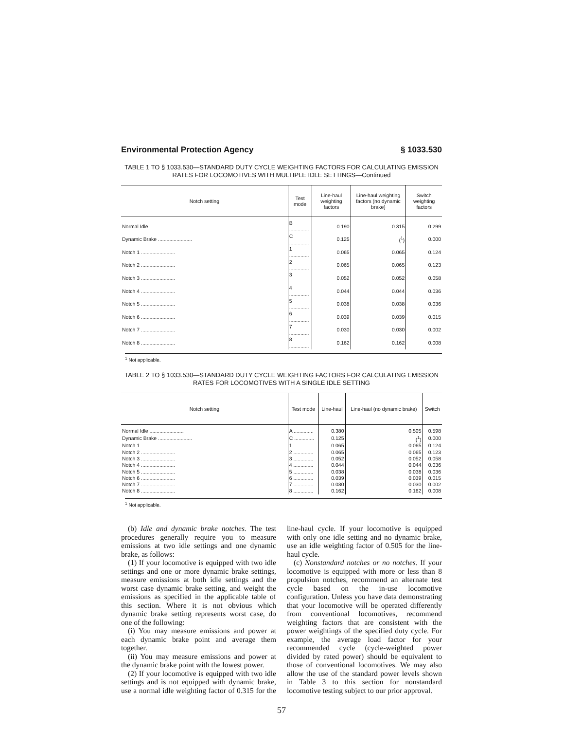Environmental Protection Agency § 1033.530
TABLE 1 TO § 1033.530—STANDARD DUTY CYCLE WEIGHTING FACTORS FOR CALCULATING EMISSION RATES FOR LOCOMOTIVES WITH MULTIPLE IDLE SETTINGS—Continued
| Notch setting | Test mode | Line-haul weighting factors | Line-haul weighting factors (no dynamic brake) | Switch weighting factors |
| --- | --- | --- | --- | --- |
| Normal Idle ........................ | B .............. | 0.190 | 0.315 | 0.299 |
| Dynamic Brake ........................ | C .............. | 0.125 | (<sup>1</sup>) | 0.000 |
| Notch 1 ........................ | 1 .............. | 0.065 | 0.065 | 0.124 |
| Notch 2 ........................ | 2 .............. | 0.065 | 0.065 | 0.123 |
| Notch 3 ........................ | 3 .............. | 0.052 | 0.052 | 0.058 |
| Notch 4 ........................ | 4 .............. | 0.044 | 0.044 | 0.036 |
| Notch 5 ........................ | 5 .............. | 0.038 | 0.038 | 0.036 |
| Notch 6 ........................ | 6 .............. | 0.039 | 0.039 | 0.015 |
| Notch 7 ........................ | 7 .............. | 0.030 | 0.030 | 0.002 |
| Notch 8 ........................ | 8 .............. | 0.162 | 0.162 | 0.008 |
<sup>1</sup> Not applicable.
TABLE 2 TO § 1033.530—STANDARD DUTY CYCLE WEIGHTING FACTORS FOR CALCULATING EMISSION RATES FOR LOCOMOTIVES WITH A SINGLE IDLE SETTING
| Notch setting | Test mode | Line-haul | Line-haul (no dynamic brake) | Switch |
| --- | --- | --- | --- | --- |
| Normal Idle ........................ | A .............. | 0.380 | 0.505 | 0.598 |
| Dynamic Brake ........................ | C .............. | 0.125 | (<sup>1</sup>) | 0.000 |
| Notch 1 ........................ | 1 .............. | 0.065 | 0.065 | 0.124 |
| Notch 2 ........................ | 2 .............. | 0.065 | 0.065 | 0.123 |
| Notch 3 ........................ | 3 .............. | 0.052 | 0.052 | 0.058 |
| Notch 4 ........................ | 4 .............. | 0.044 | 0.044 | 0.036 |
| Notch 5 ........................ | 5 .............. | 0.038 | 0.038 | 0.036 |
| Notch 6 ........................ | 6 .............. | 0.039 | 0.039 | 0.015 |
| Notch 7 ........................ | 7 .............. | 0.030 | 0.030 | 0.002 |
| Notch 8 ........................ | 8 .............. | 0.162 | 0.162 | 0.008 |
<sup>1</sup> Not applicable.
(b) Idle and dynamic brake notches. The test procedures generally require you to measure emissions at two idle settings and one dynamic brake, as follows:
(1) If your locomotive is equipped with two idle settings and one or more dynamic brake settings, measure emissions at both idle settings and the worst case dynamic brake setting, and weight the emissions as specified in the applicable table of this section. Where it is not obvious which dynamic brake setting represents worst case, do one of the following:
(i) You may measure emissions and power at each dynamic brake point and average them together.
(ii) You may measure emissions and power at the dynamic brake point with the lowest power.
(2) If your locomotive is equipped with two idle settings and is not equipped with dynamic brake, use a normal idle weighting factor of 0.315 for the line-haul cycle. If your locomotive is equipped with only one idle setting and no dynamic brake, use an idle weighting factor of 0.505 for the line-haul cycle.
(c) Nonstandard notches or no notches. If your locomotive is equipped with more or less than 8 propulsion notches, recommend an alternate test cycle based on the in-use locomotive configuration. Unless you have data demonstrating that your locomotive will be operated differently from conventional locomotives, recommend weighting factors that are consistent with the power weightings of the specified duty cycle. For example, the average load factor for your recommended cycle (cycle-weighted power divided by rated power) should be equivalent to those of conventional locomotives. We may also allow the use of the standard power levels shown in Table 3 to this section for nonstandard locomotive testing subject to our prior approval.
57